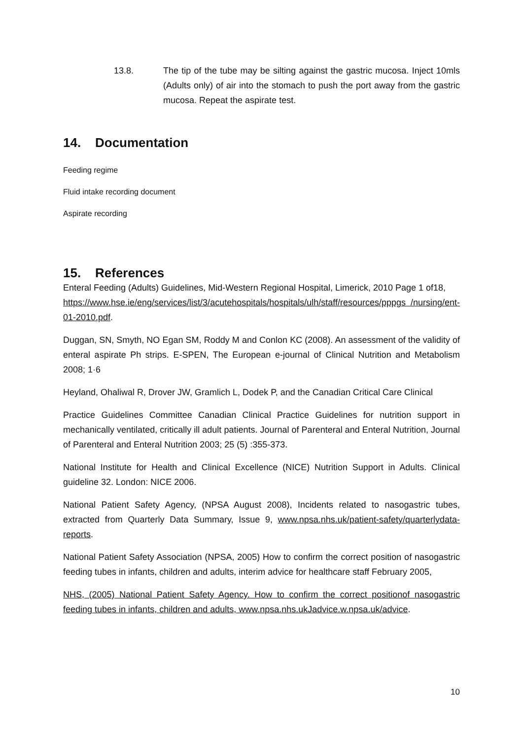13.8. The tip of the tube may be silting against the gastric mucosa. Inject 10mls (Adults only) of air into the stomach to push the port away from the gastric mucosa. Repeat the aspirate test.
14. Documentation
Feeding regime
Fluid intake recording document
Aspirate recording
15. References
Enteral Feeding (Adults) Guidelines, Mid-Western Regional Hospital, Limerick, 2010 Page 1 of18,
https://www.hse.ie/eng/services/list/3/acutehospitals/hospitals/ulh/staff/resources/pppgs /nursing/ent-01-2010.pdf.
Duggan, SN, Smyth, NO Egan SM, Roddy M and Conlon KC (2008). An assessment of the validity of enteral aspirate Ph strips. E-SPEN, The European e-journal of Clinical Nutrition and Metabolism 2008; 1·6
Heyland, Ohaliwal R, Drover JW, Gramlich L, Dodek P, and the Canadian Critical Care Clinical
Practice Guidelines Committee Canadian Clinical Practice Guidelines for nutrition support in mechanically ventilated, critically ill adult patients. Journal of Parenteral and Enteral Nutrition, Journal of Parenteral and Enteral Nutrition 2003; 25 (5) :355-373.
National Institute for Health and Clinical Excellence (NICE) Nutrition Support in Adults. Clinical guideline 32. London: NICE 2006.
National Patient Safety Agency, (NPSA August 2008), Incidents related to nasogastric tubes, extracted from Quarterly Data Summary, Issue 9, www.npsa.nhs.uk/patient-safety/quarterlydata-reports.
National Patient Safety Association (NPSA, 2005) How to confirm the correct position of nasogastric feeding tubes in infants, children and adults, interim advice for healthcare staff February 2005,
NHS, (2005) National Patient Safety Agency. How to confirm the correct positionof nasogastric feeding tubes in infants, children and adults, www.npsa.nhs.ukJadvice.w.npsa.uk/advice.
10